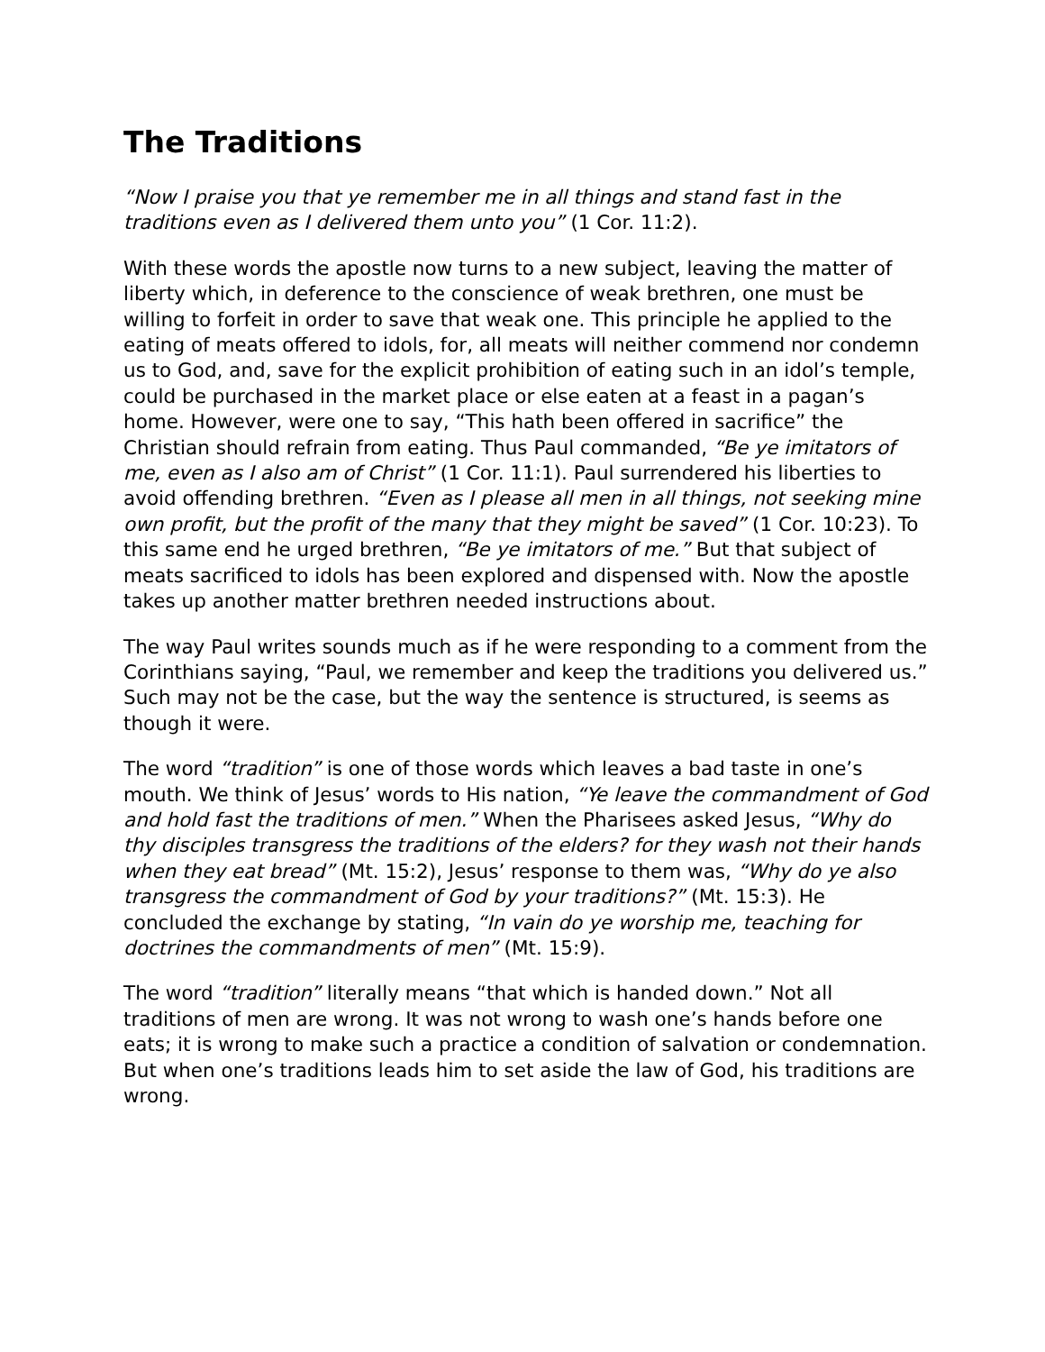The Traditions
“Now I praise you that ye remember me in all things and stand fast in the traditions even as I delivered them unto you” (1 Cor. 11:2).
With these words the apostle now turns to a new subject, leaving the matter of liberty which, in deference to the conscience of weak brethren, one must be willing to forfeit in order to save that weak one. This principle he applied to the eating of meats offered to idols, for, all meats will neither commend nor condemn us to God, and, save for the explicit prohibition of eating such in an idol’s temple, could be purchased in the market place or else eaten at a feast in a pagan’s home. However, were one to say, “This hath been offered in sacrifice” the Christian should refrain from eating. Thus Paul commanded, “Be ye imitators of me, even as I also am of Christ” (1 Cor. 11:1). Paul surrendered his liberties to avoid offending brethren. “Even as I please all men in all things, not seeking mine own profit, but the profit of the many that they might be saved” (1 Cor. 10:23). To this same end he urged brethren, “Be ye imitators of me.” But that subject of meats sacrificed to idols has been explored and dispensed with. Now the apostle takes up another matter brethren needed instructions about.
The way Paul writes sounds much as if he were responding to a comment from the Corinthians saying, “Paul, we remember and keep the traditions you delivered us.” Such may not be the case, but the way the sentence is structured, is seems as though it were.
The word “tradition” is one of those words which leaves a bad taste in one’s mouth. We think of Jesus’ words to His nation, “Ye leave the commandment of God and hold fast the traditions of men.” When the Pharisees asked Jesus, “Why do thy disciples transgress the traditions of the elders? for they wash not their hands when they eat bread” (Mt. 15:2), Jesus’ response to them was, “Why do ye also transgress the commandment of God by your traditions?” (Mt. 15:3). He concluded the exchange by stating, “In vain do ye worship me, teaching for doctrines the commandments of men” (Mt. 15:9).
The word “tradition” literally means “that which is handed down.” Not all traditions of men are wrong. It was not wrong to wash one’s hands before one eats; it is wrong to make such a practice a condition of salvation or condemnation. But when one’s traditions leads him to set aside the law of God, his traditions are wrong.